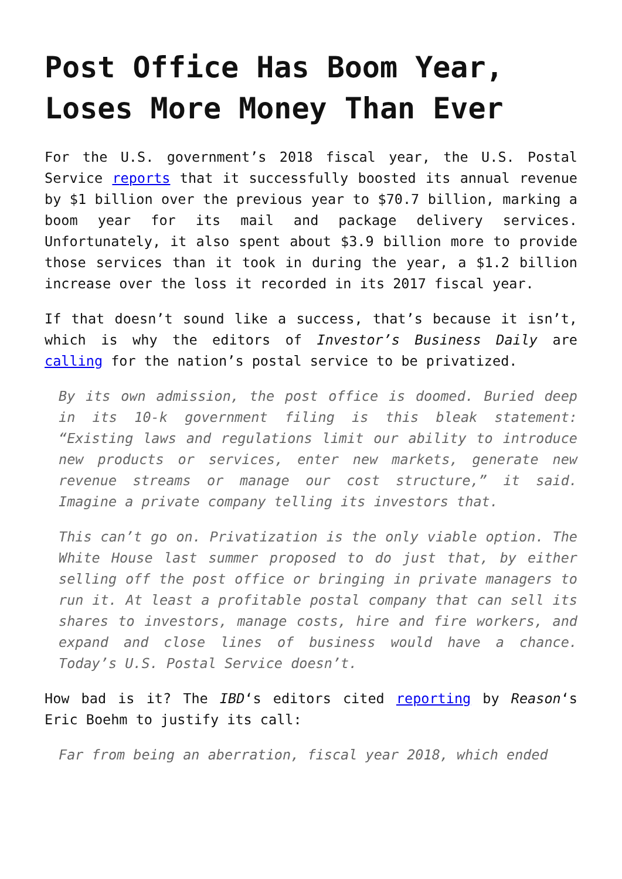Post Office Has Boom Year, Loses More Money Than Ever
For the U.S. government’s 2018 fiscal year, the U.S. Postal Service reports that it successfully boosted its annual revenue by $1 billion over the previous year to $70.7 billion, marking a boom year for its mail and package delivery services. Unfortunately, it also spent about $3.9 billion more to provide those services than it took in during the year, a $1.2 billion increase over the loss it recorded in its 2017 fiscal year.
If that doesn’t sound like a success, that’s because it isn’t, which is why the editors of Investor’s Business Daily are calling for the nation’s postal service to be privatized.
By its own admission, the post office is doomed. Buried deep in its 10-k government filing is this bleak statement: “Existing laws and regulations limit our ability to introduce new products or services, enter new markets, generate new revenue streams or manage our cost structure,” it said. Imagine a private company telling its investors that.
This can’t go on. Privatization is the only viable option. The White House last summer proposed to do just that, by either selling off the post office or bringing in private managers to run it. At least a profitable postal company that can sell its shares to investors, manage costs, hire and fire workers, and expand and close lines of business would have a chance. Today’s U.S. Postal Service doesn’t.
How bad is it? The IBD‘s editors cited reporting by Reason‘s Eric Boehm to justify its call:
Far from being an aberration, fiscal year 2018, which ended